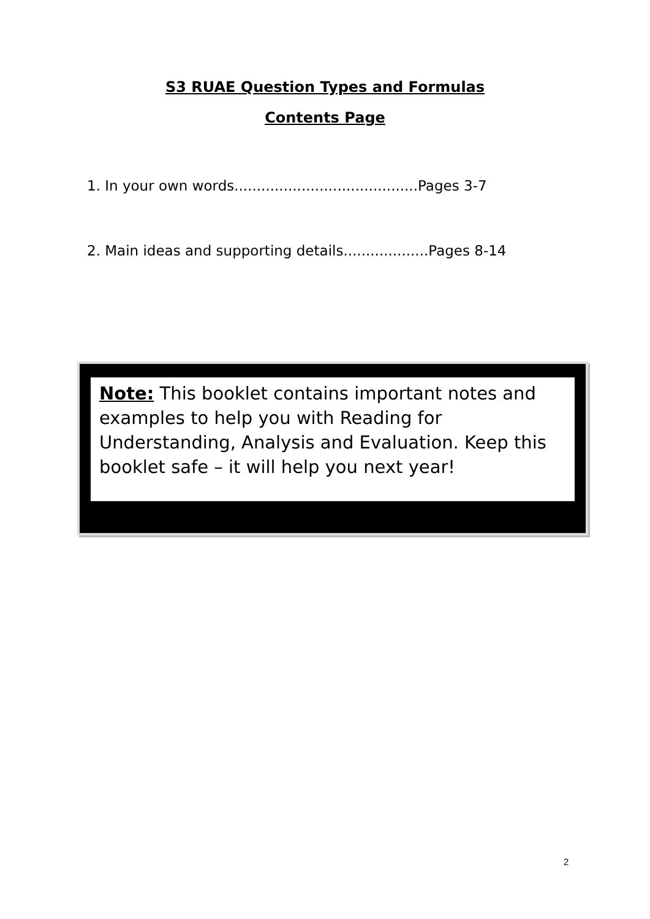S3 RUAE Question Types and Formulas
Contents Page
1. In your own words.........................................Pages 3-7
2. Main ideas and supporting details...................Pages 8-14
Note: This booklet contains important notes and examples to help you with Reading for Understanding, Analysis and Evaluation. Keep this booklet safe – it will help you next year!
2